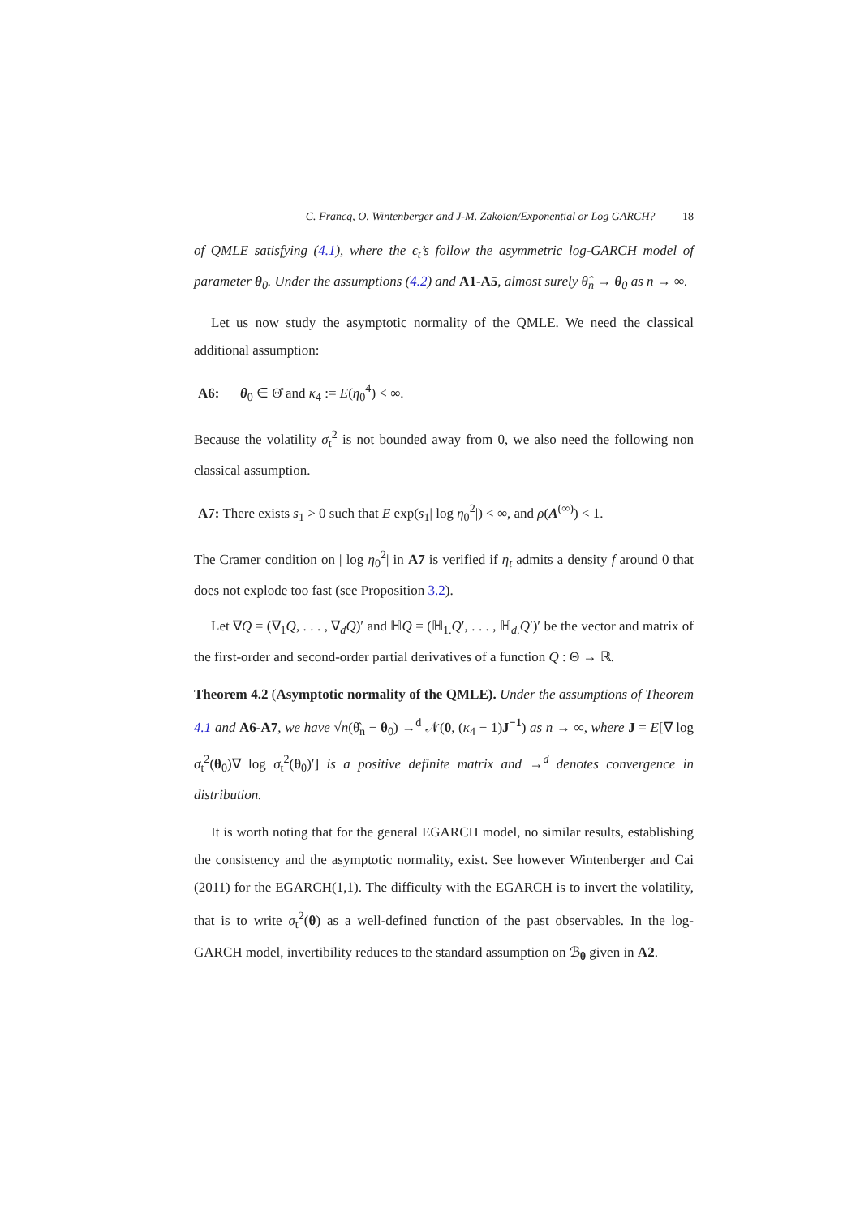C. Francq, O. Wintenberger and J-M. Zakoïan/Exponential or Log GARCH? 18
of QMLE satisfying (4.1), where the ϵ<sub>t</sub>’s follow the asymmetric log-GARCH model of parameter θ<sub>0</sub>. Under the assumptions (4.2) and A1-A5, almost surely θ̂<sub>n</sub> → θ<sub>0</sub> as n → ∞.
Let us now study the asymptotic normality of the QMLE. We need the classical additional assumption:
A6: θ<sub>0</sub> ∈ Θ̊ and κ<sub>4</sub> := E(η<sub>0</sub><sup>4</sup>) < ∞.
Because the volatility σ<sub>t</sub><sup>2</sup> is not bounded away from 0, we also need the following non classical assumption.
A7: There exists s<sub>1</sub> > 0 such that E exp(s<sub>1</sub>| log η<sub>0</sub><sup>2</sup>|) < ∞, and ρ(A<sup>(∞)</sup>) < 1.
The Cramer condition on | log η<sub>0</sub><sup>2</sup>| in A7 is verified if η<sub>t</sub> admits a density f around 0 that does not explode too fast (see Proposition 3.2).
Let ∇Q = (∇<sub>1</sub>Q, . . . , ∇<sub>d</sub>Q)′ and ℍQ = (ℍ<sub>1.</sub>Q′, . . . , ℍ<sub>d.</sub>Q′)′ be the vector and matrix of the first-order and second-order partial derivatives of a function Q : Θ → ℝ.
Theorem 4.2 (Asymptotic normality of the QMLE). Under the assumptions of Theorem 4.1 and A6-A7, we have √n(θ̂<sub>n</sub> − θ<sub>0</sub>) →<sup>d</sup> 𝒩(0, (κ<sub>4</sub> − 1)J<sup>−1</sup>) as n → ∞, where J = E[∇ log σ<sub>t</sub><sup>2</sup>(θ<sub>0</sub>)∇ log σ<sub>t</sub><sup>2</sup>(θ<sub>0</sub>)′] is a positive definite matrix and →<sup>d</sup> denotes convergence in distribution.
It is worth noting that for the general EGARCH model, no similar results, establishing the consistency and the asymptotic normality, exist. See however Wintenberger and Cai (2011) for the EGARCH(1,1). The difficulty with the EGARCH is to invert the volatility, that is to write σ<sub>t</sub><sup>2</sup>(θ) as a well-defined function of the past observables. In the log-GARCH model, invertibility reduces to the standard assumption on ℬ<sub>θ</sub> given in A2.